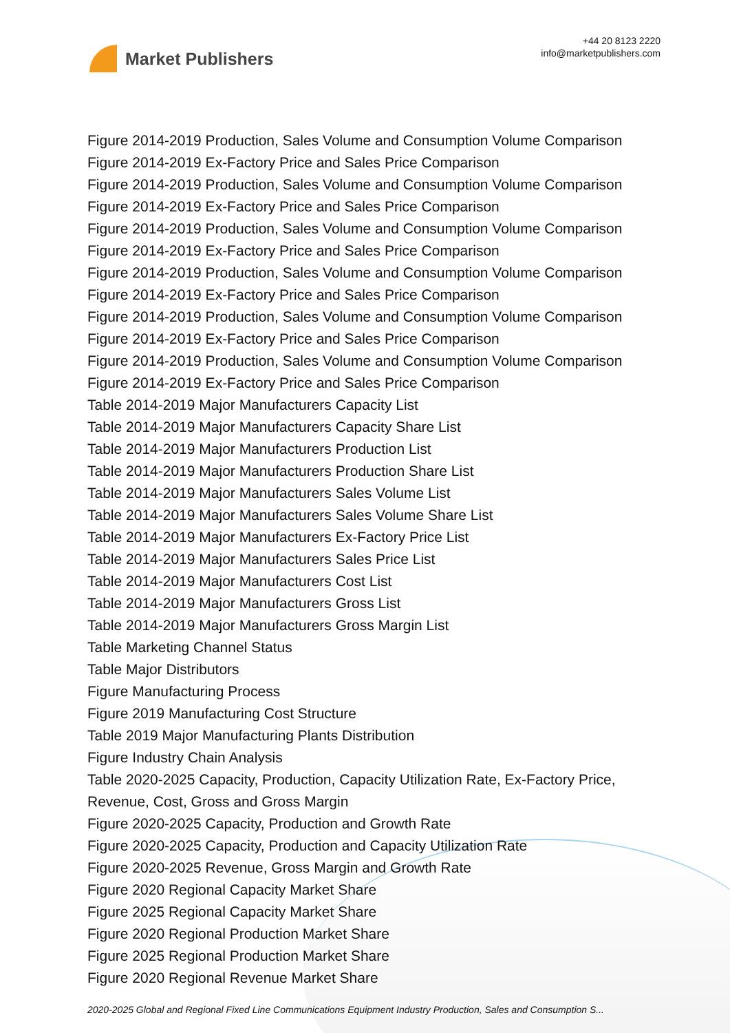Market Publishers
+44 20 8123 2220
info@marketpublishers.com
Figure 2014-2019 Production, Sales Volume and Consumption Volume Comparison
Figure 2014-2019 Ex-Factory Price and Sales Price Comparison
Figure 2014-2019 Production, Sales Volume and Consumption Volume Comparison
Figure 2014-2019 Ex-Factory Price and Sales Price Comparison
Figure 2014-2019 Production, Sales Volume and Consumption Volume Comparison
Figure 2014-2019 Ex-Factory Price and Sales Price Comparison
Figure 2014-2019 Production, Sales Volume and Consumption Volume Comparison
Figure 2014-2019 Ex-Factory Price and Sales Price Comparison
Figure 2014-2019 Production, Sales Volume and Consumption Volume Comparison
Figure 2014-2019 Ex-Factory Price and Sales Price Comparison
Figure 2014-2019 Production, Sales Volume and Consumption Volume Comparison
Figure 2014-2019 Ex-Factory Price and Sales Price Comparison
Table 2014-2019 Major Manufacturers Capacity List
Table 2014-2019 Major Manufacturers Capacity Share List
Table 2014-2019 Major Manufacturers Production List
Table 2014-2019 Major Manufacturers Production Share List
Table 2014-2019 Major Manufacturers Sales Volume List
Table 2014-2019 Major Manufacturers Sales Volume Share List
Table 2014-2019 Major Manufacturers Ex-Factory Price List
Table 2014-2019 Major Manufacturers Sales Price List
Table 2014-2019 Major Manufacturers Cost List
Table 2014-2019 Major Manufacturers Gross List
Table 2014-2019 Major Manufacturers Gross Margin List
Table Marketing Channel Status
Table Major Distributors
Figure Manufacturing Process
Figure 2019 Manufacturing Cost Structure
Table 2019 Major Manufacturing Plants Distribution
Figure Industry Chain Analysis
Table 2020-2025 Capacity, Production, Capacity Utilization Rate, Ex-Factory Price, Revenue, Cost, Gross and Gross Margin
Figure 2020-2025 Capacity, Production and Growth Rate
Figure 2020-2025 Capacity, Production and Capacity Utilization Rate
Figure 2020-2025 Revenue, Gross Margin and Growth Rate
Figure 2020 Regional Capacity Market Share
Figure 2025 Regional Capacity Market Share
Figure 2020 Regional Production Market Share
Figure 2025 Regional Production Market Share
Figure 2020 Regional Revenue Market Share
2020-2025 Global and Regional Fixed Line Communications Equipment Industry Production, Sales and Consumption S...